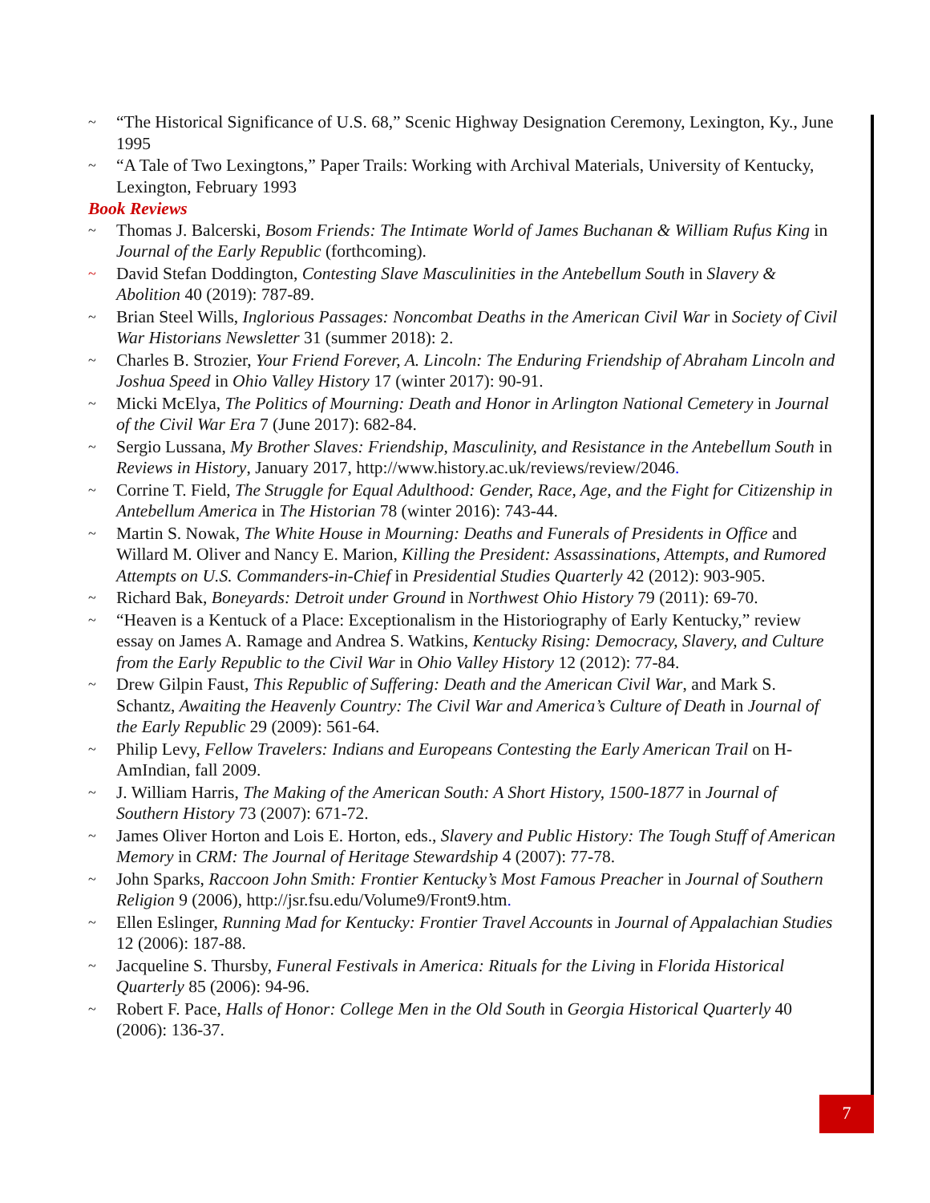~ “The Historical Significance of U.S. 68,” Scenic Highway Designation Ceremony, Lexington, Ky., June 1995
~ “A Tale of Two Lexingtons,” Paper Trails: Working with Archival Materials, University of Kentucky, Lexington, February 1993
Book Reviews
~ Thomas J. Balcerski, Bosom Friends: The Intimate World of James Buchanan & William Rufus King in Journal of the Early Republic (forthcoming).
~ David Stefan Doddington, Contesting Slave Masculinities in the Antebellum South in Slavery & Abolition 40 (2019): 787-89.
~ Brian Steel Wills, Inglorious Passages: Noncombat Deaths in the American Civil War in Society of Civil War Historians Newsletter 31 (summer 2018): 2.
~ Charles B. Strozier, Your Friend Forever, A. Lincoln: The Enduring Friendship of Abraham Lincoln and Joshua Speed in Ohio Valley History 17 (winter 2017): 90-91.
~ Micki McElya, The Politics of Mourning: Death and Honor in Arlington National Cemetery in Journal of the Civil War Era 7 (June 2017): 682-84.
~ Sergio Lussana, My Brother Slaves: Friendship, Masculinity, and Resistance in the Antebellum South in Reviews in History, January 2017, http://www.history.ac.uk/reviews/review/2046.
~ Corrine T. Field, The Struggle for Equal Adulthood: Gender, Race, Age, and the Fight for Citizenship in Antebellum America in The Historian 78 (winter 2016): 743-44.
~ Martin S. Nowak, The White House in Mourning: Deaths and Funerals of Presidents in Office and Willard M. Oliver and Nancy E. Marion, Killing the President: Assassinations, Attempts, and Rumored Attempts on U.S. Commanders-in-Chief in Presidential Studies Quarterly 42 (2012): 903-905.
~ Richard Bak, Boneyards: Detroit under Ground in Northwest Ohio History 79 (2011): 69-70.
~ “Heaven is a Kentuck of a Place: Exceptionalism in the Historiography of Early Kentucky,” review essay on James A. Ramage and Andrea S. Watkins, Kentucky Rising: Democracy, Slavery, and Culture from the Early Republic to the Civil War in Ohio Valley History 12 (2012): 77-84.
~ Drew Gilpin Faust, This Republic of Suffering: Death and the American Civil War, and Mark S. Schantz, Awaiting the Heavenly Country: The Civil War and America’s Culture of Death in Journal of the Early Republic 29 (2009): 561-64.
~ Philip Levy, Fellow Travelers: Indians and Europeans Contesting the Early American Trail on H-AmIndian, fall 2009.
~ J. William Harris, The Making of the American South: A Short History, 1500-1877 in Journal of Southern History 73 (2007): 671-72.
~ James Oliver Horton and Lois E. Horton, eds., Slavery and Public History: The Tough Stuff of American Memory in CRM: The Journal of Heritage Stewardship 4 (2007): 77-78.
~ John Sparks, Raccoon John Smith: Frontier Kentucky’s Most Famous Preacher in Journal of Southern Religion 9 (2006), http://jsr.fsu.edu/Volume9/Front9.htm.
~ Ellen Eslinger, Running Mad for Kentucky: Frontier Travel Accounts in Journal of Appalachian Studies 12 (2006): 187-88.
~ Jacqueline S. Thursby, Funeral Festivals in America: Rituals for the Living in Florida Historical Quarterly 85 (2006): 94-96.
~ Robert F. Pace, Halls of Honor: College Men in the Old South in Georgia Historical Quarterly 40 (2006): 136-37.
7